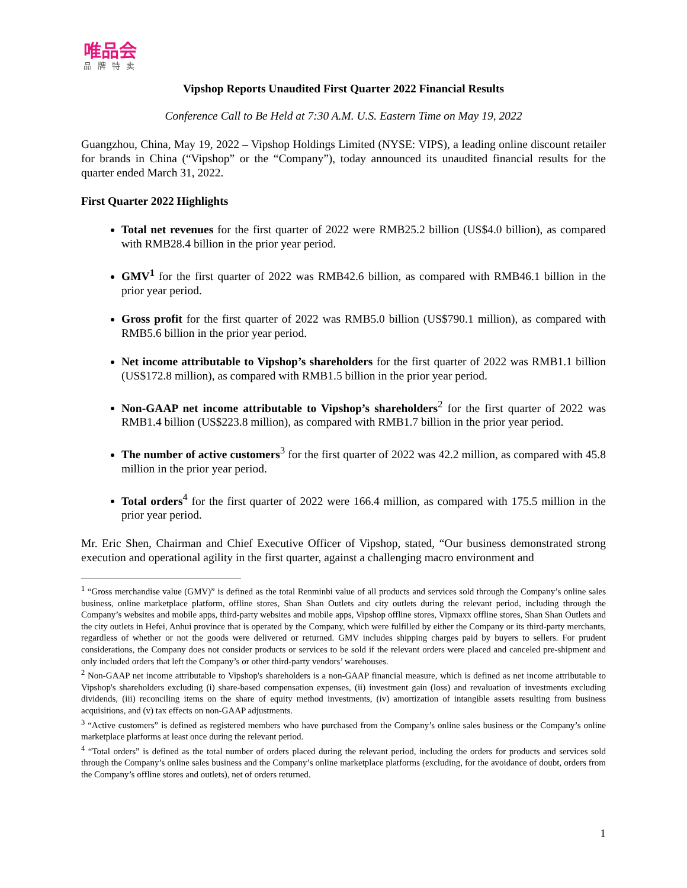唯品会
品牌特卖
Vipshop Reports Unaudited First Quarter 2022 Financial Results
Conference Call to Be Held at 7:30 A.M. U.S. Eastern Time on May 19, 2022
Guangzhou, China, May 19, 2022 – Vipshop Holdings Limited (NYSE: VIPS), a leading online discount retailer for brands in China (“Vipshop” or the “Company”), today announced its unaudited financial results for the quarter ended March 31, 2022.
First Quarter 2022 Highlights
Total net revenues for the first quarter of 2022 were RMB25.2 billion (US$4.0 billion), as compared with RMB28.4 billion in the prior year period.
GMV<sup>1</sup> for the first quarter of 2022 was RMB42.6 billion, as compared with RMB46.1 billion in the prior year period.
Gross profit for the first quarter of 2022 was RMB5.0 billion (US$790.1 million), as compared with RMB5.6 billion in the prior year period.
Net income attributable to Vipshop’s shareholders for the first quarter of 2022 was RMB1.1 billion (US$172.8 million), as compared with RMB1.5 billion in the prior year period.
Non-GAAP net income attributable to Vipshop’s shareholders<sup>2</sup> for the first quarter of 2022 was RMB1.4 billion (US$223.8 million), as compared with RMB1.7 billion in the prior year period.
The number of active customers<sup>3</sup> for the first quarter of 2022 was 42.2 million, as compared with 45.8 million in the prior year period.
Total orders<sup>4</sup> for the first quarter of 2022 were 166.4 million, as compared with 175.5 million in the prior year period.
Mr. Eric Shen, Chairman and Chief Executive Officer of Vipshop, stated, “Our business demonstrated strong execution and operational agility in the first quarter, against a challenging macro environment and
<sup>1</sup> “Gross merchandise value (GMV)” is defined as the total Renminbi value of all products and services sold through the Company’s online sales business, online marketplace platform, offline stores, Shan Shan Outlets and city outlets during the relevant period, including through the Company’s websites and mobile apps, third-party websites and mobile apps, Vipshop offline stores, Vipmaxx offline stores, Shan Shan Outlets and the city outlets in Hefei, Anhui province that is operated by the Company, which were fulfilled by either the Company or its third-party merchants, regardless of whether or not the goods were delivered or returned. GMV includes shipping charges paid by buyers to sellers. For prudent considerations, the Company does not consider products or services to be sold if the relevant orders were placed and canceled pre-shipment and only included orders that left the Company’s or other third-party vendors’ warehouses.
<sup>2</sup> Non-GAAP net income attributable to Vipshop's shareholders is a non-GAAP financial measure, which is defined as net income attributable to Vipshop's shareholders excluding (i) share-based compensation expenses, (ii) investment gain (loss) and revaluation of investments excluding dividends, (iii) reconciling items on the share of equity method investments, (iv) amortization of intangible assets resulting from business acquisitions, and (v) tax effects on non-GAAP adjustments.
<sup>3</sup> “Active customers” is defined as registered members who have purchased from the Company’s online sales business or the Company’s online marketplace platforms at least once during the relevant period.
<sup>4</sup> “Total orders” is defined as the total number of orders placed during the relevant period, including the orders for products and services sold through the Company’s online sales business and the Company’s online marketplace platforms (excluding, for the avoidance of doubt, orders from the Company’s offline stores and outlets), net of orders returned.
1